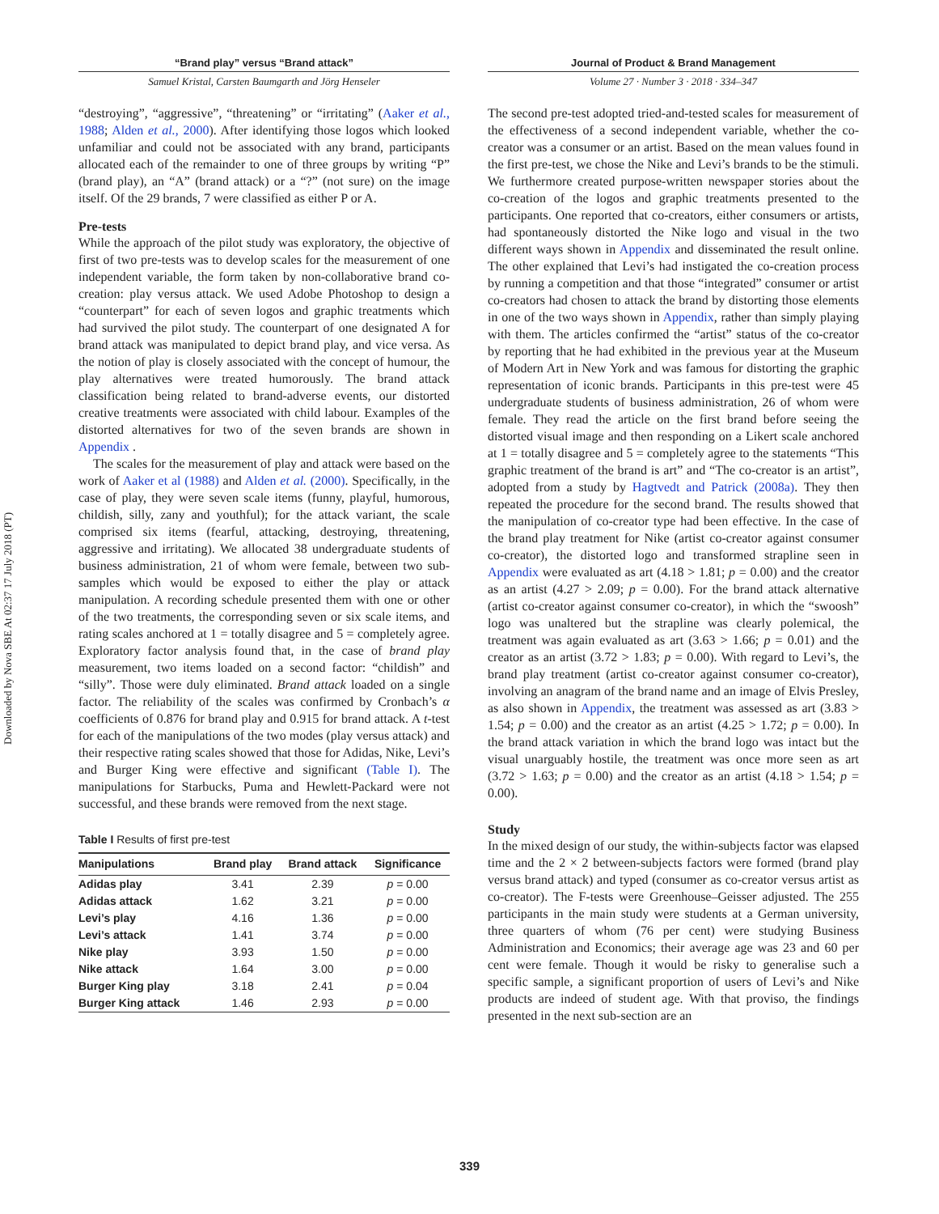Downloaded by Nova SBE At 02:37 17 July 2018 (PT)
“Brand play” versus “Brand attack”
Samuel Kristal, Carsten Baumgarth and Jörg Henseler
“destroying”, “aggressive”, “threatening” or “irritating” (Aaker et al., 1988; Alden et al., 2000). After identifying those logos which looked unfamiliar and could not be associated with any brand, participants allocated each of the remainder to one of three groups by writing “P” (brand play), an “A” (brand attack) or a “?” (not sure) on the image itself. Of the 29 brands, 7 were classified as either P or A.
Pre-tests
While the approach of the pilot study was exploratory, the objective of first of two pre-tests was to develop scales for the measurement of one independent variable, the form taken by non-collaborative brand co-creation: play versus attack. We used Adobe Photoshop to design a “counterpart” for each of seven logos and graphic treatments which had survived the pilot study. The counterpart of one designated A for brand attack was manipulated to depict brand play, and vice versa. As the notion of play is closely associated with the concept of humour, the play alternatives were treated humorously. The brand attack classification being related to brand-adverse events, our distorted creative treatments were associated with child labour. Examples of the distorted alternatives for two of the seven brands are shown in Appendix .
The scales for the measurement of play and attack were based on the work of Aaker et al (1988) and Alden et al. (2000). Specifically, in the case of play, they were seven scale items (funny, playful, humorous, childish, silly, zany and youthful); for the attack variant, the scale comprised six items (fearful, attacking, destroying, threatening, aggressive and irritating). We allocated 38 undergraduate students of business administration, 21 of whom were female, between two sub-samples which would be exposed to either the play or attack manipulation. A recording schedule presented them with one or other of the two treatments, the corresponding seven or six scale items, and rating scales anchored at 1 = totally disagree and 5 = completely agree. Exploratory factor analysis found that, in the case of brand play measurement, two items loaded on a second factor: “childish” and “silly”. Those were duly eliminated. Brand attack loaded on a single factor. The reliability of the scales was confirmed by Cronbach’s α coefficients of 0.876 for brand play and 0.915 for brand attack. A t-test for each of the manipulations of the two modes (play versus attack) and their respective rating scales showed that those for Adidas, Nike, Levi’s and Burger King were effective and significant (Table I). The manipulations for Starbucks, Puma and Hewlett-Packard were not successful, and these brands were removed from the next stage.
Table I Results of first pre-test
| Manipulations | Brand play | Brand attack | Significance |
| --- | --- | --- | --- |
| Adidas play | 3.41 | 2.39 | p = 0.00 |
| Adidas attack | 1.62 | 3.21 | p = 0.00 |
| Levi’s play | 4.16 | 1.36 | p = 0.00 |
| Levi’s attack | 1.41 | 3.74 | p = 0.00 |
| Nike play | 3.93 | 1.50 | p = 0.00 |
| Nike attack | 1.64 | 3.00 | p = 0.00 |
| Burger King play | 3.18 | 2.41 | p = 0.04 |
| Burger King attack | 1.46 | 2.93 | p = 0.00 |
Journal of Product & Brand Management
Volume 27 · Number 3 · 2018 · 334–347
The second pre-test adopted tried-and-tested scales for measurement of the effectiveness of a second independent variable, whether the co-creator was a consumer or an artist. Based on the mean values found in the first pre-test, we chose the Nike and Levi’s brands to be the stimuli. We furthermore created purpose-written newspaper stories about the co-creation of the logos and graphic treatments presented to the participants. One reported that co-creators, either consumers or artists, had spontaneously distorted the Nike logo and visual in the two different ways shown in Appendix and disseminated the result online. The other explained that Levi’s had instigated the co-creation process by running a competition and that those “integrated” consumer or artist co-creators had chosen to attack the brand by distorting those elements in one of the two ways shown in Appendix, rather than simply playing with them. The articles confirmed the “artist” status of the co-creator by reporting that he had exhibited in the previous year at the Museum of Modern Art in New York and was famous for distorting the graphic representation of iconic brands. Participants in this pre-test were 45 undergraduate students of business administration, 26 of whom were female. They read the article on the first brand before seeing the distorted visual image and then responding on a Likert scale anchored at 1 = totally disagree and 5 = completely agree to the statements “This graphic treatment of the brand is art” and “The co-creator is an artist”, adopted from a study by Hagtvedt and Patrick (2008a). They then repeated the procedure for the second brand. The results showed that the manipulation of co-creator type had been effective. In the case of the brand play treatment for Nike (artist co-creator against consumer co-creator), the distorted logo and transformed strapline seen in Appendix were evaluated as art (4.18 > 1.81; p = 0.00) and the creator as an artist (4.27 > 2.09; p = 0.00). For the brand attack alternative (artist co-creator against consumer co-creator), in which the “swoosh” logo was unaltered but the strapline was clearly polemical, the treatment was again evaluated as art (3.63 > 1.66; p = 0.01) and the creator as an artist (3.72 > 1.83; p = 0.00). With regard to Levi’s, the brand play treatment (artist co-creator against consumer co-creator), involving an anagram of the brand name and an image of Elvis Presley, as also shown in Appendix, the treatment was assessed as art (3.83 > 1.54; p = 0.00) and the creator as an artist (4.25 > 1.72; p = 0.00). In the brand attack variation in which the brand logo was intact but the visual unarguably hostile, the treatment was once more seen as art (3.72 > 1.63; p = 0.00) and the creator as an artist (4.18 > 1.54; p = 0.00).
Study
In the mixed design of our study, the within-subjects factor was elapsed time and the 2 × 2 between-subjects factors were formed (brand play versus brand attack) and typed (consumer as co-creator versus artist as co-creator). The F-tests were Greenhouse–Geisser adjusted. The 255 participants in the main study were students at a German university, three quarters of whom (76 per cent) were studying Business Administration and Economics; their average age was 23 and 60 per cent were female. Though it would be risky to generalise such a specific sample, a significant proportion of users of Levi’s and Nike products are indeed of student age. With that proviso, the findings presented in the next sub-section are an
339